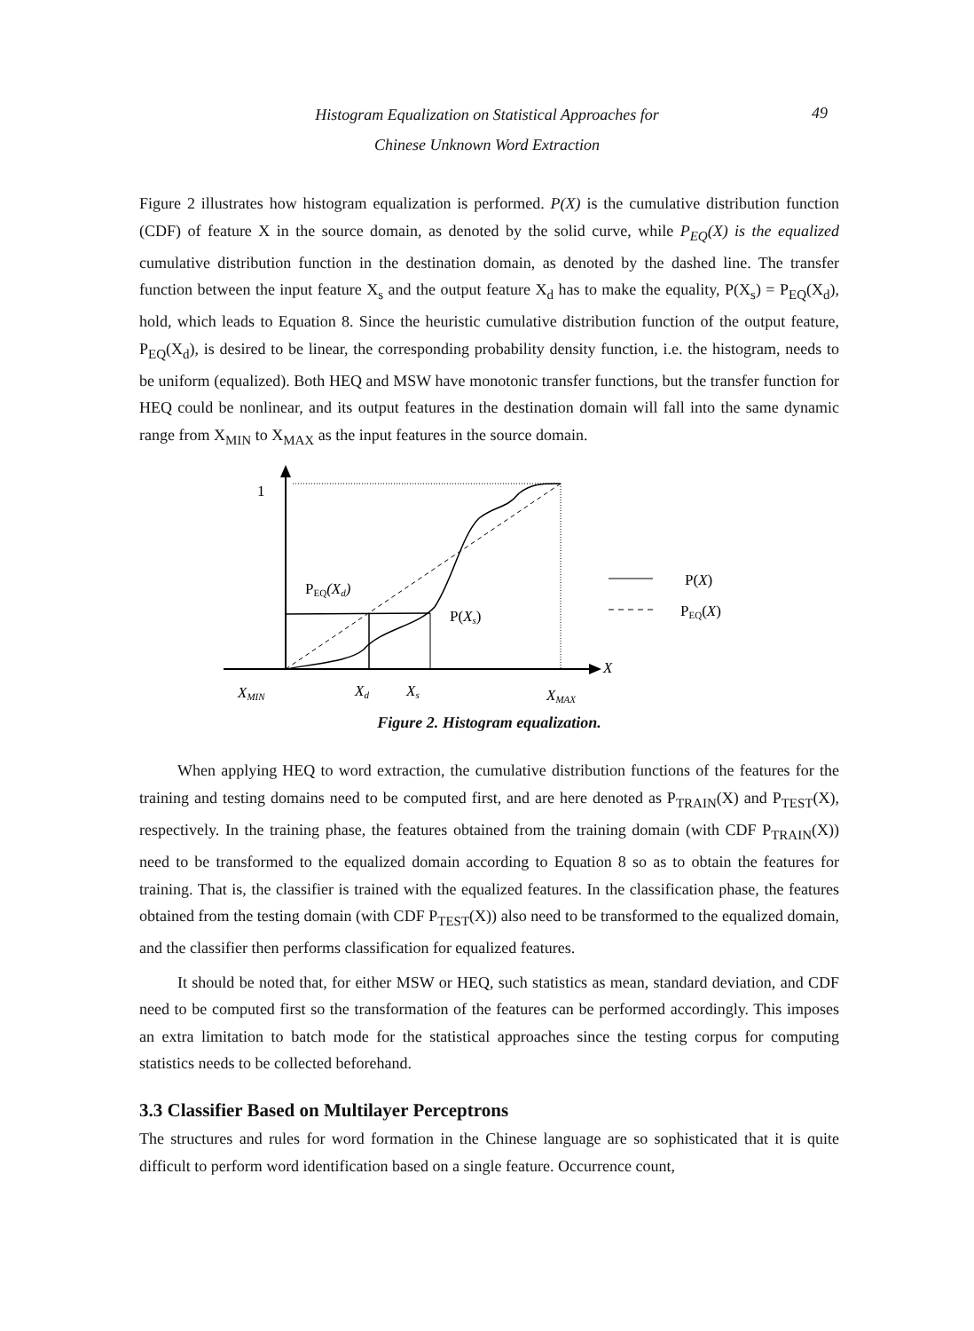Histogram Equalization on Statistical Approaches for
Chinese Unknown Word Extraction
49
Figure 2 illustrates how histogram equalization is performed. P(X) is the cumulative distribution function (CDF) of feature X in the source domain, as denoted by the solid curve, while P<sub>EQ</sub>(X) is the equalized cumulative distribution function in the destination domain, as denoted by the dashed line. The transfer function between the input feature X<sub>s</sub> and the output feature X<sub>d</sub> has to make the equality, P(X<sub>s</sub>) = P<sub>EQ</sub>(X<sub>d</sub>), hold, which leads to Equation 8. Since the heuristic cumulative distribution function of the output feature, P<sub>EQ</sub>(X<sub>d</sub>), is desired to be linear, the corresponding probability density function, i.e. the histogram, needs to be uniform (equalized). Both HEQ and MSW have monotonic transfer functions, but the transfer function for HEQ could be nonlinear, and its output features in the destination domain will fall into the same dynamic range from X<sub>MIN</sub> to X<sub>MAX</sub> as the input features in the source domain.
1
PEQ(Xd)
P(Xs)
P(X)
PEQ(X)
X
XMIN
Xd
Xs
XMAX
Figure 2. Histogram equalization.
When applying HEQ to word extraction, the cumulative distribution functions of the features for the training and testing domains need to be computed first, and are here denoted as P<sub>TRAIN</sub>(X) and P<sub>TEST</sub>(X), respectively. In the training phase, the features obtained from the training domain (with CDF P<sub>TRAIN</sub>(X)) need to be transformed to the equalized domain according to Equation 8 so as to obtain the features for training. That is, the classifier is trained with the equalized features. In the classification phase, the features obtained from the testing domain (with CDF P<sub>TEST</sub>(X)) also need to be transformed to the equalized domain, and the classifier then performs classification for equalized features.
It should be noted that, for either MSW or HEQ, such statistics as mean, standard deviation, and CDF need to be computed first so the transformation of the features can be performed accordingly. This imposes an extra limitation to batch mode for the statistical approaches since the testing corpus for computing statistics needs to be collected beforehand.
3.3 Classifier Based on Multilayer Perceptrons
The structures and rules for word formation in the Chinese language are so sophisticated that it is quite difficult to perform word identification based on a single feature. Occurrence count,